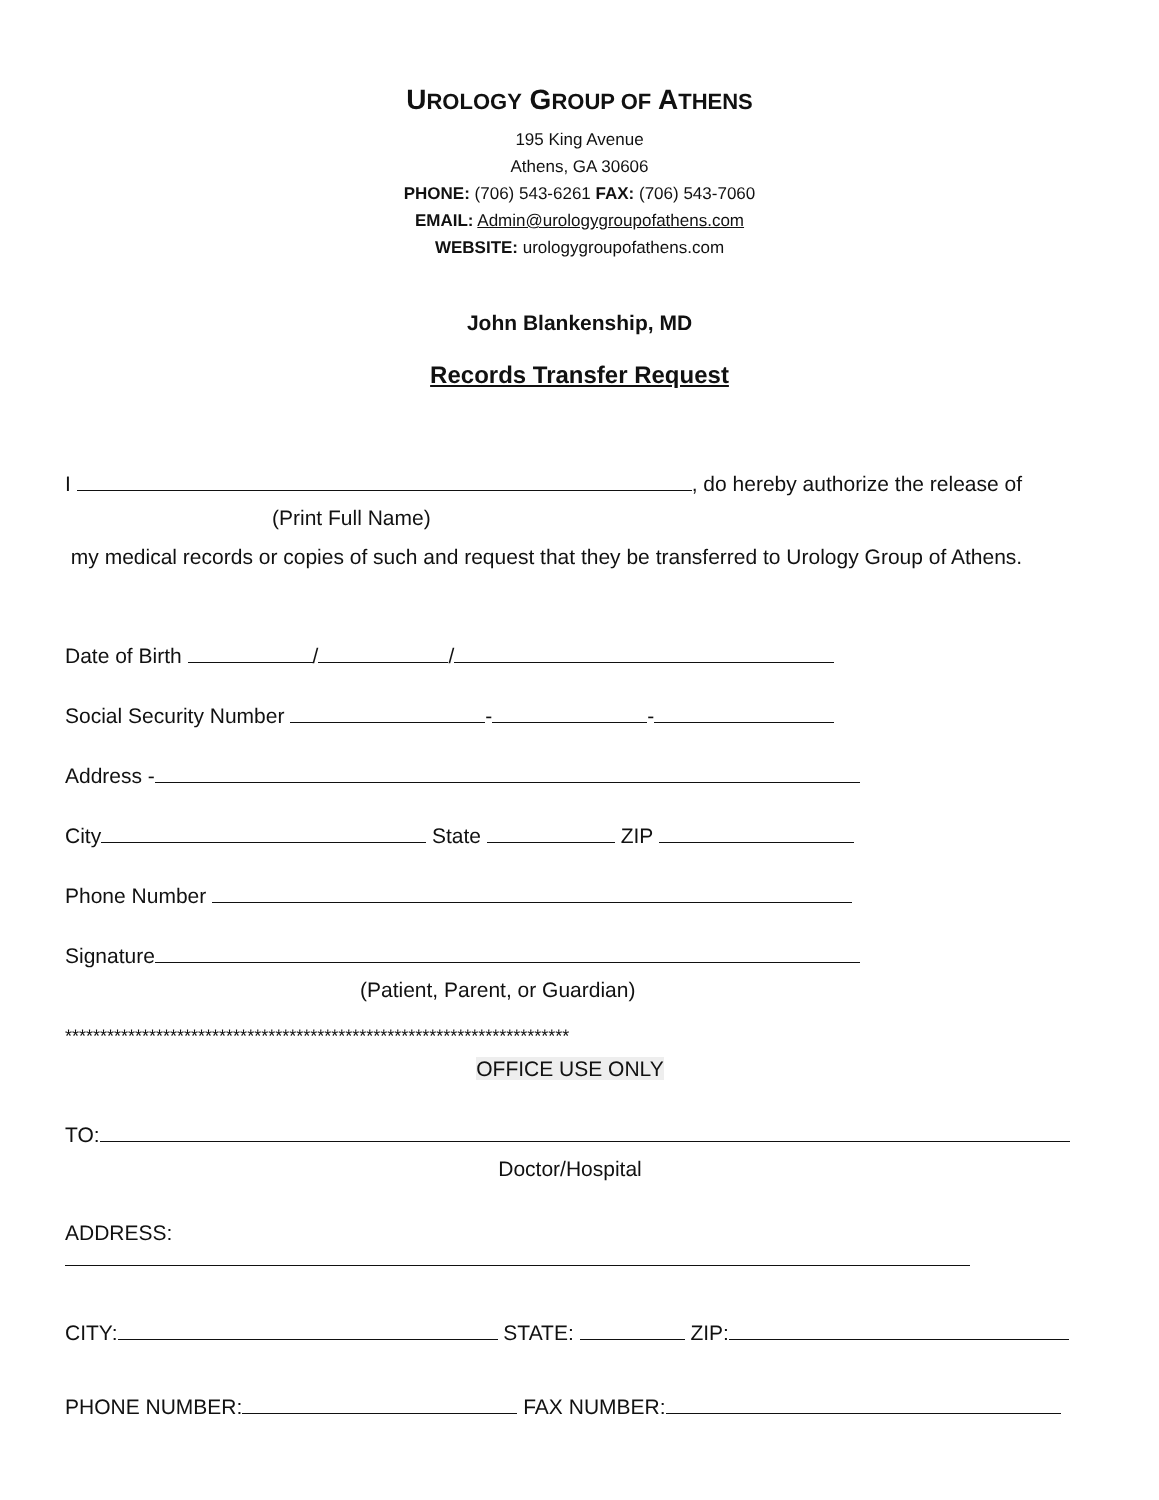UROLOGY GROUP OF ATHENS
195 King Avenue
Athens, GA 30606
PHONE: (706) 543-6261 FAX: (706) 543-7060
EMAIL: Admin@urologygroupofathens.com
WEBSITE: urologygroupofathens.com
John Blankenship, MD
Records Transfer Request
I , do hereby authorize the release of
(Print Full Name)
my medical records or copies of such and request that they be transferred to Urology Group of Athens.
Date of Birth / /
Social Security Number - -
Address -
City State ZIP
Phone Number
Signature
(Patient, Parent, or Guardian)
************************************************************************
OFFICE USE ONLY
TO:
Doctor/Hospital
ADDRESS:
CITY: STATE: ZIP:
PHONE NUMBER: FAX NUMBER: